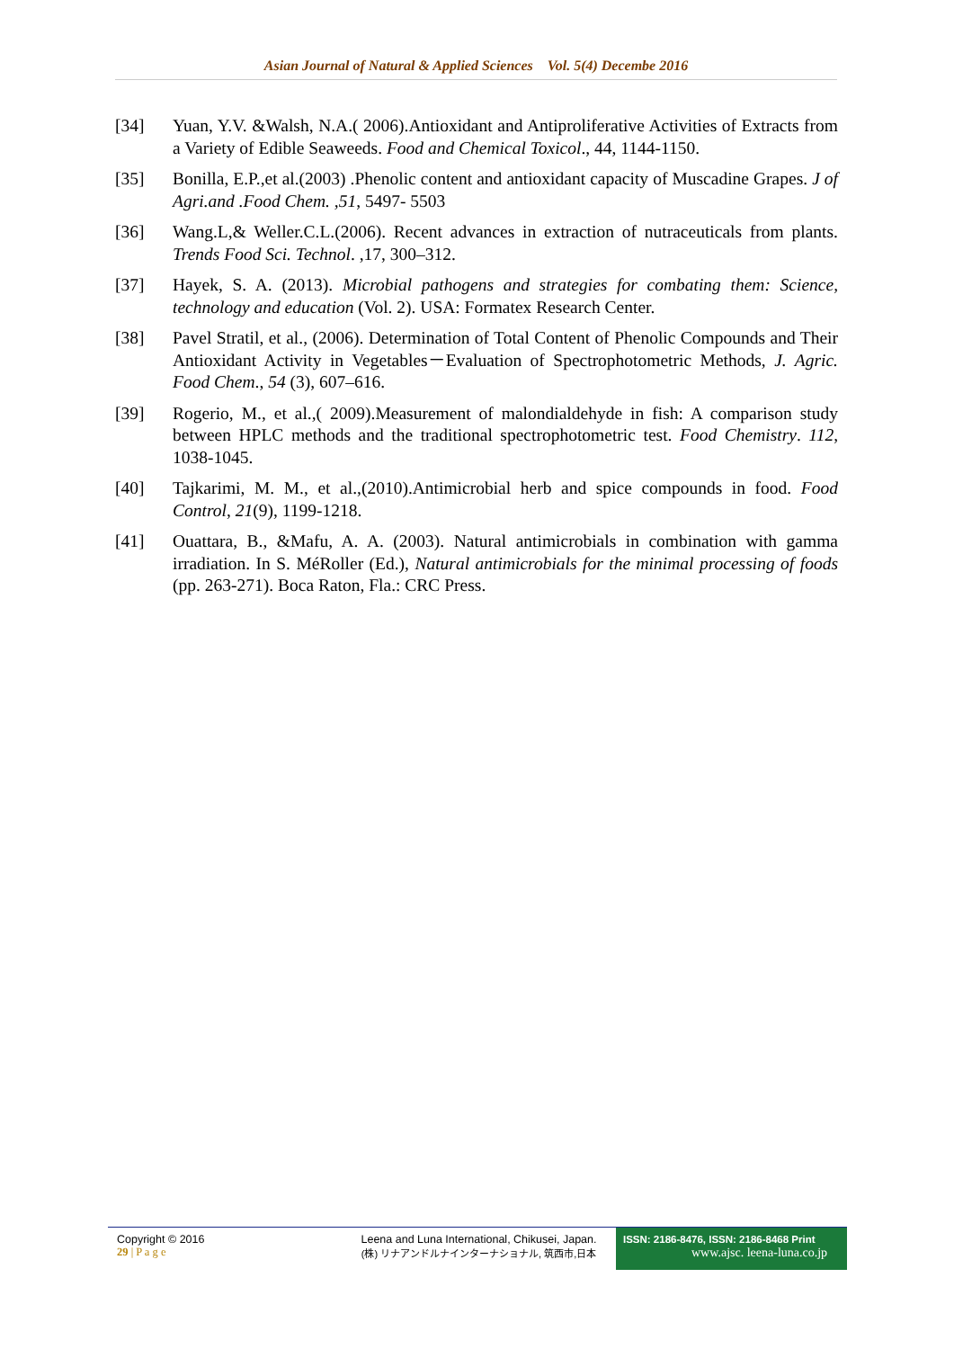Asian Journal of Natural & Applied Sciences Vol. 5(4) Decembe 2016
[34] Yuan, Y.V. &Walsh, N.A.( 2006).Antioxidant and Antiproliferative Activities of Extracts from a Variety of Edible Seaweeds. Food and Chemical Toxicol., 44, 1144-1150.
[35] Bonilla, E.P.,et al.(2003) .Phenolic content and antioxidant capacity of Muscadine Grapes. J of Agri.and .Food Chem. ,51, 5497- 5503
[36] Wang.L,& Weller.C.L.(2006). Recent advances in extraction of nutraceuticals from plants. Trends Food Sci. Technol. ,17, 300–312.
[37] Hayek, S. A. (2013). Microbial pathogens and strategies for combating them: Science, technology and education (Vol. 2). USA: Formatex Research Center.
[38] Pavel Stratil, et al., (2006). Determination of Total Content of Phenolic Compounds and Their Antioxidant Activity in Vegetables－Evaluation of Spectrophotometric Methods, J. Agric. Food Chem., 54 (3), 607–616.
[39] Rogerio, M., et al.,( 2009).Measurement of malondialdehyde in fish: A comparison study between HPLC methods and the traditional spectrophotometric test. Food Chemistry. 112, 1038-1045.
[40] Tajkarimi, M. M., et al.,(2010).Antimicrobial herb and spice compounds in food. Food Control, 21(9), 1199-1218.
[41] Ouattara, B., &Mafu, A. A. (2003). Natural antimicrobials in combination with gamma irradiation. In S. MéRoller (Ed.), Natural antimicrobials for the minimal processing of foods (pp. 263-271). Boca Raton, Fla.: CRC Press.
Copyright © 2016
29 | P a g e
Leena and Luna International, Chikusei, Japan.
(株) リナアンドルナインターナショナル, 筑西市,日本
ISSN: 2186-8476, ISSN: 2186-8468 Print
www.ajsc. leena-luna.co.jp